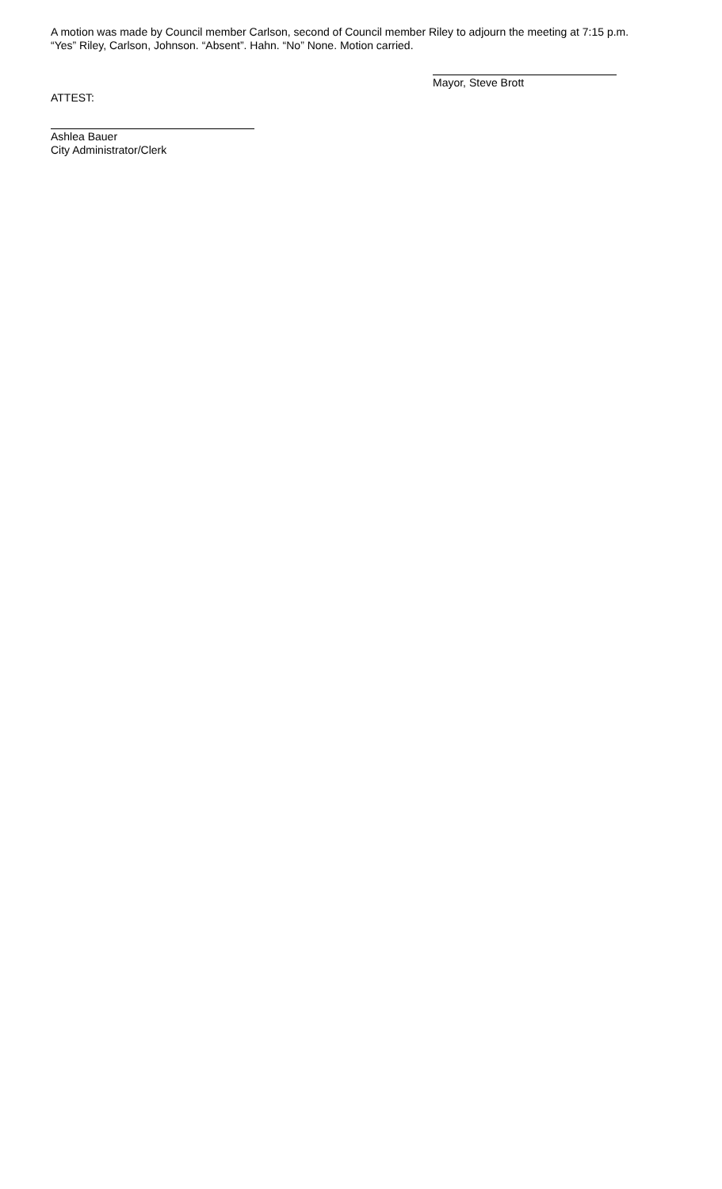A motion was made by Council member Carlson, second of Council member Riley to adjourn the meeting at 7:15 p.m.
“Yes” Riley, Carlson, Johnson. “Absent”. Hahn. “No” None. Motion carried.
Mayor, Steve Brott
ATTEST:
Ashlea Bauer
City Administrator/Clerk